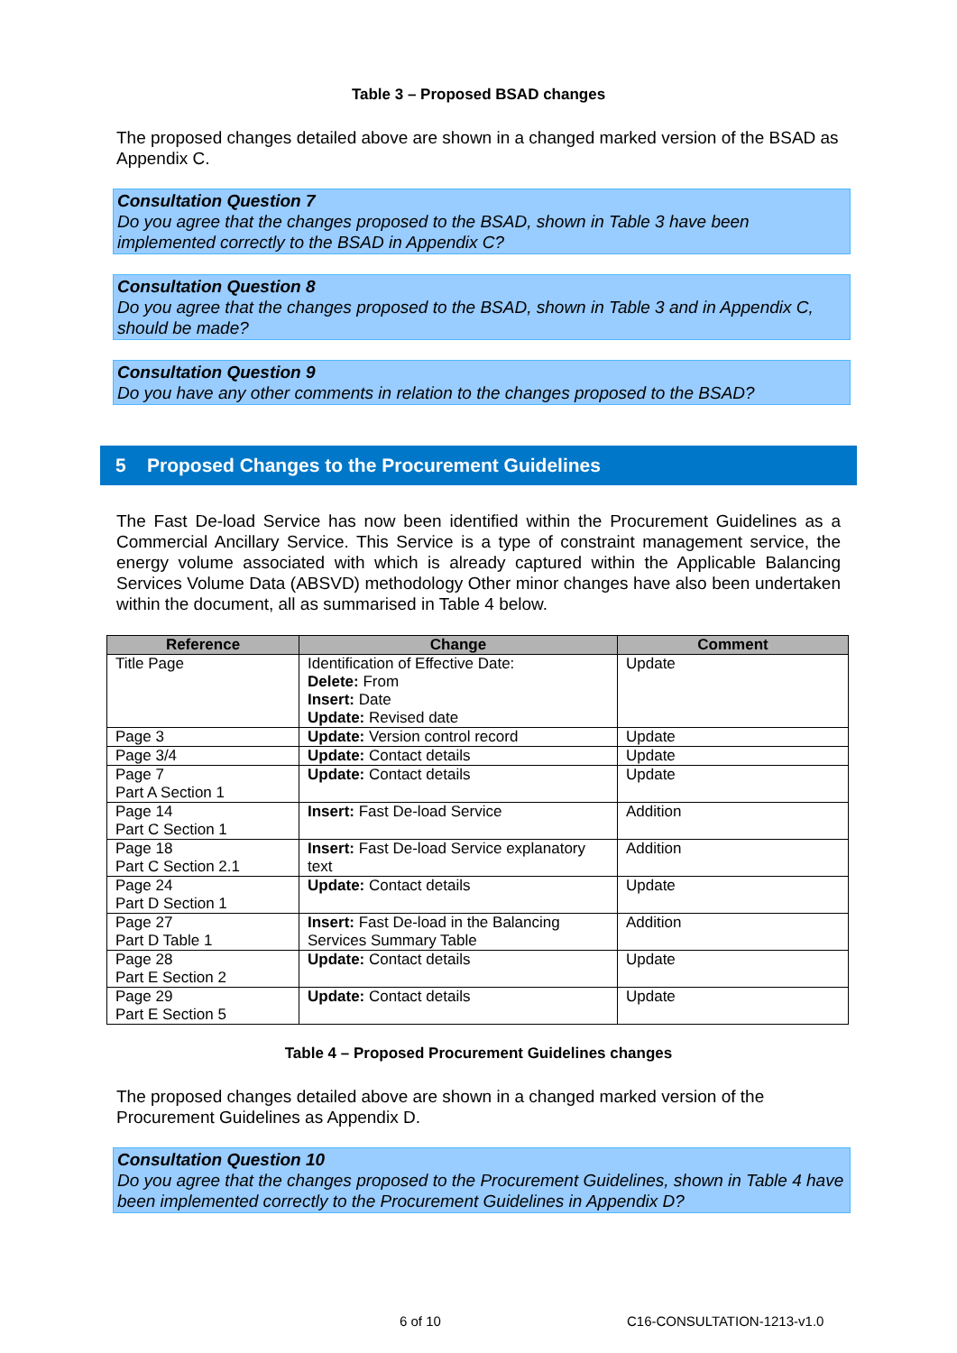Table 3 – Proposed BSAD changes
The proposed changes detailed above are shown in a changed marked version of the BSAD as Appendix C.
Consultation Question 7
Do you agree that the changes proposed to the BSAD, shown in Table 3 have been implemented correctly to the BSAD in Appendix C?
Consultation Question 8
Do you agree that the changes proposed to the BSAD, shown in Table 3 and in Appendix C, should be made?
Consultation Question 9
Do you have any other comments in relation to the changes proposed to the BSAD?
5 Proposed Changes to the Procurement Guidelines
The Fast De-load Service has now been identified within the Procurement Guidelines as a Commercial Ancillary Service. This Service is a type of constraint management service, the energy volume associated with which is already captured within the Applicable Balancing Services Volume Data (ABSVD) methodology Other minor changes have also been undertaken within the document, all as summarised in Table 4 below.
| Reference | Change | Comment |
| --- | --- | --- |
| Title Page | Identification of Effective Date: Delete: From Insert: Date Update: Revised date | Update |
| Page 3 | Update: Version control record | Update |
| Page 3/4 | Update: Contact details | Update |
| Page 7 Part A Section 1 | Update: Contact details | Update |
| Page 14 Part C Section 1 | Insert: Fast De-load Service | Addition |
| Page 18 Part C Section 2.1 | Insert: Fast De-load Service explanatory text | Addition |
| Page 24 Part D Section 1 | Update: Contact details | Update |
| Page 27 Part D Table 1 | Insert: Fast De-load in the Balancing Services Summary Table | Addition |
| Page 28 Part E Section 2 | Update: Contact details | Update |
| Page 29 Part E Section 5 | Update: Contact details | Update |
Table 4 – Proposed Procurement Guidelines changes
The proposed changes detailed above are shown in a changed marked version of the Procurement Guidelines as Appendix D.
Consultation Question 10
Do you agree that the changes proposed to the Procurement Guidelines, shown in Table 4 have been implemented correctly to the Procurement Guidelines in Appendix D?
6 of 10 C16-CONSULTATION-1213-v1.0